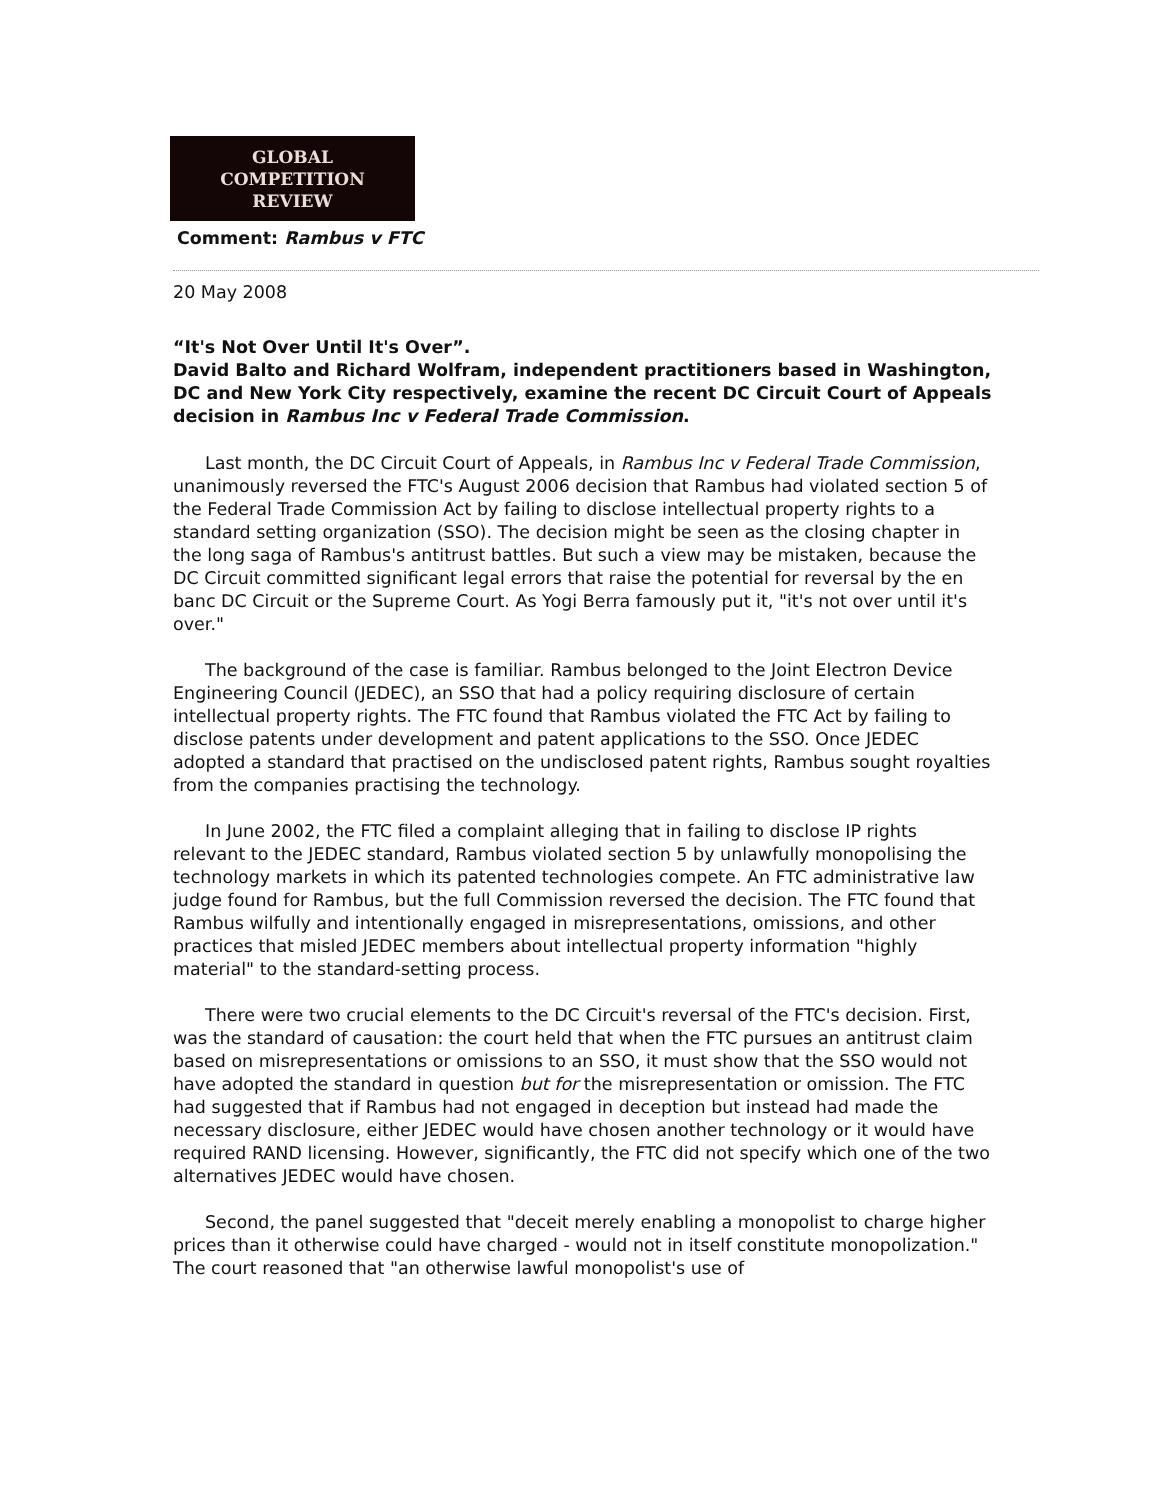GLOBAL
COMPETITION
REVIEW
Comment: Rambus v FTC
20 May 2008
“It's Not Over Until It's Over”.
David Balto and Richard Wolfram, independent practitioners based in Washington, DC and New York City respectively, examine the recent DC Circuit Court of Appeals decision in Rambus Inc v Federal Trade Commission.
Last month, the DC Circuit Court of Appeals, in Rambus Inc v Federal Trade Commission, unanimously reversed the FTC's August 2006 decision that Rambus had violated section 5 of the Federal Trade Commission Act by failing to disclose intellectual property rights to a standard setting organization (SSO). The decision might be seen as the closing chapter in the long saga of Rambus's antitrust battles. But such a view may be mistaken, because the DC Circuit committed significant legal errors that raise the potential for reversal by the en banc DC Circuit or the Supreme Court. As Yogi Berra famously put it, "it's not over until it's over."
The background of the case is familiar. Rambus belonged to the Joint Electron Device Engineering Council (JEDEC), an SSO that had a policy requiring disclosure of certain intellectual property rights. The FTC found that Rambus violated the FTC Act by failing to disclose patents under development and patent applications to the SSO. Once JEDEC adopted a standard that practised on the undisclosed patent rights, Rambus sought royalties from the companies practising the technology.
In June 2002, the FTC filed a complaint alleging that in failing to disclose IP rights relevant to the JEDEC standard, Rambus violated section 5 by unlawfully monopolising the technology markets in which its patented technologies compete. An FTC administrative law judge found for Rambus, but the full Commission reversed the decision. The FTC found that Rambus wilfully and intentionally engaged in misrepresentations, omissions, and other practices that misled JEDEC members about intellectual property information "highly material" to the standard-setting process.
There were two crucial elements to the DC Circuit's reversal of the FTC's decision. First, was the standard of causation: the court held that when the FTC pursues an antitrust claim based on misrepresentations or omissions to an SSO, it must show that the SSO would not have adopted the standard in question but for the misrepresentation or omission. The FTC had suggested that if Rambus had not engaged in deception but instead had made the necessary disclosure, either JEDEC would have chosen another technology or it would have required RAND licensing. However, significantly, the FTC did not specify which one of the two alternatives JEDEC would have chosen.
Second, the panel suggested that "deceit merely enabling a monopolist to charge higher prices than it otherwise could have charged - would not in itself constitute monopolization." The court reasoned that "an otherwise lawful monopolist's use of